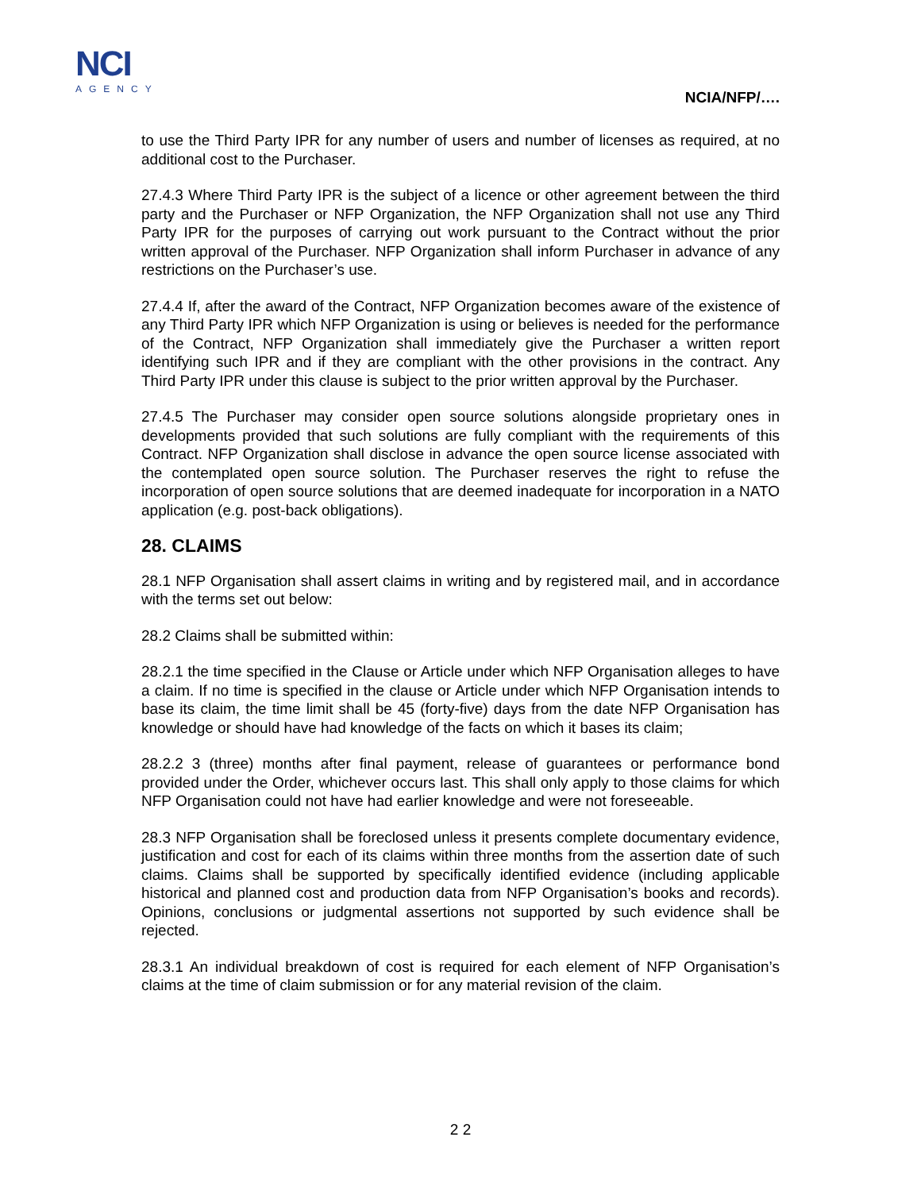NCI
AGENCY
NCIA/NFP/….
to use the Third Party IPR for any number of users and number of licenses as required, at no additional cost to the Purchaser.
27.4.3 Where Third Party IPR is the subject of a licence or other agreement between the third party and the Purchaser or NFP Organization, the NFP Organization shall not use any Third Party IPR for the purposes of carrying out work pursuant to the Contract without the prior written approval of the Purchaser. NFP Organization shall inform Purchaser in advance of any restrictions on the Purchaser’s use.
27.4.4 If, after the award of the Contract, NFP Organization becomes aware of the existence of any Third Party IPR which NFP Organization is using or believes is needed for the performance of the Contract, NFP Organization shall immediately give the Purchaser a written report identifying such IPR and if they are compliant with the other provisions in the contract. Any Third Party IPR under this clause is subject to the prior written approval by the Purchaser.
27.4.5 The Purchaser may consider open source solutions alongside proprietary ones in developments provided that such solutions are fully compliant with the requirements of this Contract. NFP Organization shall disclose in advance the open source license associated with the contemplated open source solution. The Purchaser reserves the right to refuse the incorporation of open source solutions that are deemed inadequate for incorporation in a NATO application (e.g. post-back obligations).
28. CLAIMS
28.1 NFP Organisation shall assert claims in writing and by registered mail, and in accordance with the terms set out below:
28.2 Claims shall be submitted within:
28.2.1 the time specified in the Clause or Article under which NFP Organisation alleges to have a claim. If no time is specified in the clause or Article under which NFP Organisation intends to base its claim, the time limit shall be 45 (forty-five) days from the date NFP Organisation has knowledge or should have had knowledge of the facts on which it bases its claim;
28.2.2 3 (three) months after final payment, release of guarantees or performance bond provided under the Order, whichever occurs last. This shall only apply to those claims for which NFP Organisation could not have had earlier knowledge and were not foreseeable.
28.3 NFP Organisation shall be foreclosed unless it presents complete documentary evidence, justification and cost for each of its claims within three months from the assertion date of such claims. Claims shall be supported by specifically identified evidence (including applicable historical and planned cost and production data from NFP Organisation’s books and records). Opinions, conclusions or judgmental assertions not supported by such evidence shall be rejected.
28.3.1 An individual breakdown of cost is required for each element of NFP Organisation’s claims at the time of claim submission or for any material revision of the claim.
2 2